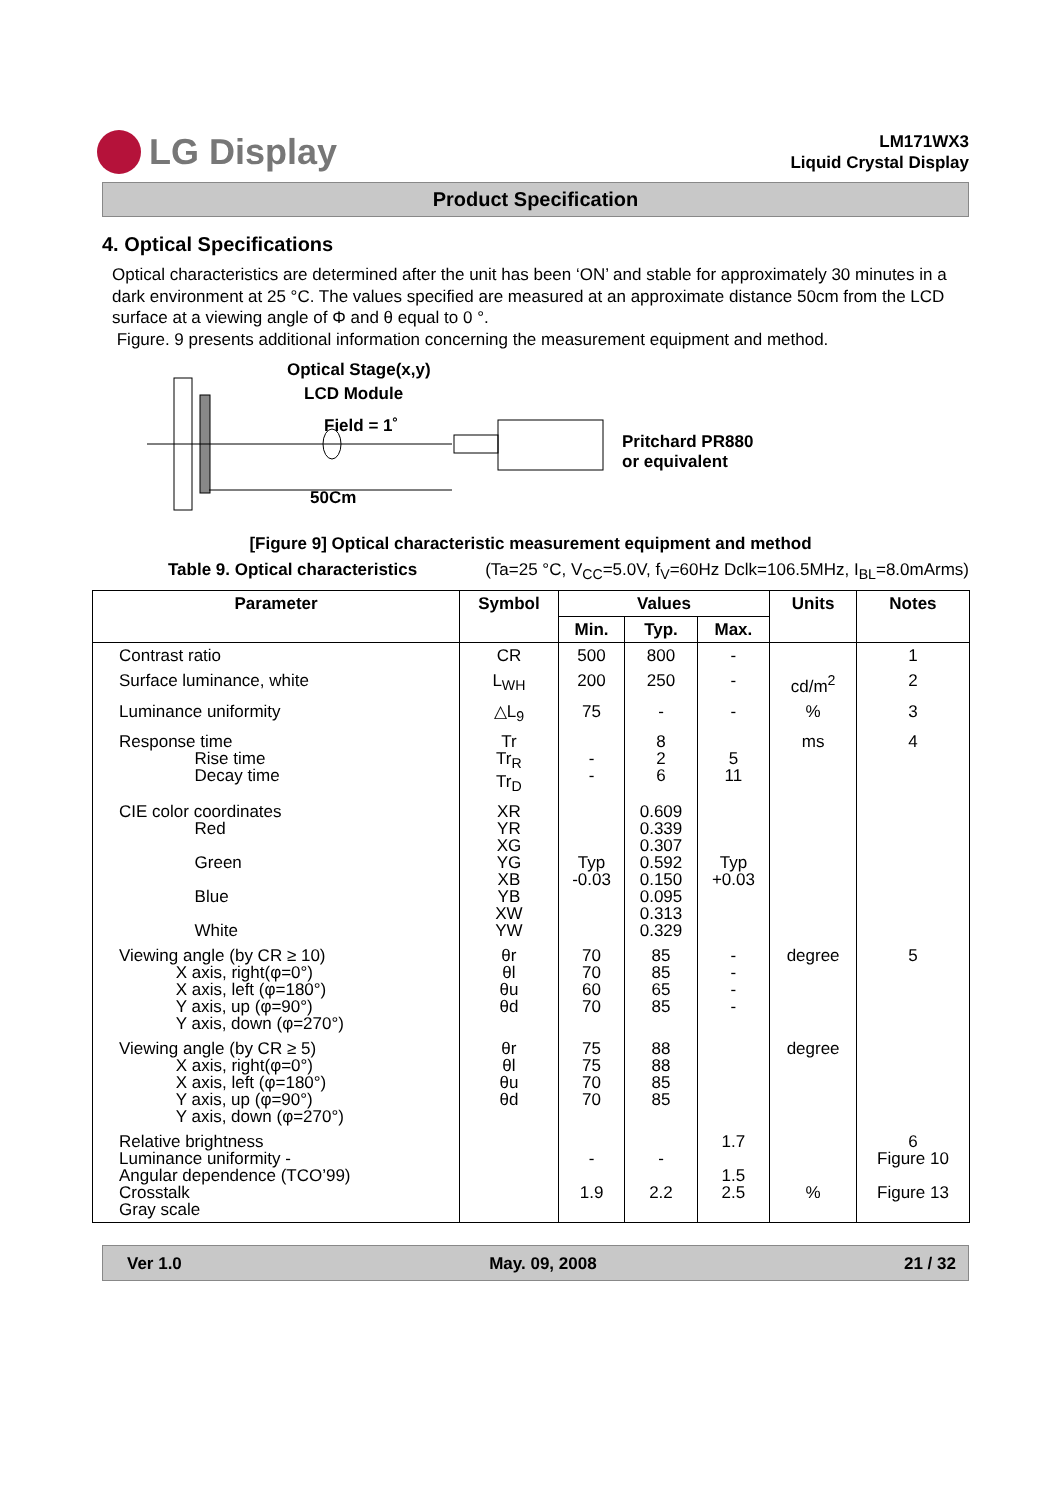LG Display
LM171WX3
Liquid Crystal Display
Product Specification
4. Optical Specifications
Optical characteristics are determined after the unit has been ‘ON’ and stable for approximately 30 minutes in a dark environment at 25 °C. The values specified are measured at an approximate distance 50cm from the LCD surface at a viewing angle of Φ and θ equal to 0 °.
Figure. 9 presents additional information concerning the measurement equipment and method.
Optical Stage(x,y)
LCD Module
Field = 1˚
Pritchard PR880
or equivalent
50Cm
[Figure 9] Optical characteristic measurement equipment and method
Table 9. Optical characteristics (Ta=25 °C, V<sub>CC</sub>=5.0V, f<sub>V</sub>=60Hz Dclk=106.5MHz, I<sub>BL</sub>=8.0mArms)
| Parameter | Symbol | Values | | | Units | Notes |
| --- | --- | --- | --- | --- | --- | --- |
| | | Min. | Typ. | Max. | | |
| Contrast ratio | CR | 500 | 800 | - | | 1 |
| Surface luminance, white | L<sub>WH</sub> | 200 | 250 | - | cd/m<sup>2</sup> | 2 |
| Luminance uniformity | △L<sub>9</sub> | 75 | - | - | % | 3 |
| Response time Rise time Decay time | Tr Tr<sub>R</sub> Tr<sub>D</sub> | - - | 8 2 6 | 5 11 | ms | 4 |
| CIE color coordinates Red Green Blue White | XR YR XG YG XB YB XW YW | Typ -0.03 | 0.609 0.339 0.307 0.592 0.150 0.095 0.313 0.329 | Typ +0.03 | | |
| Viewing angle (by CR ≥ 10) X axis, right(φ=0°) X axis, left (φ=180°) Y axis, up (φ=90°) Y axis, down (φ=270°) | θr θl θu θd | 70 70 60 70 | 85 85 65 85 | - - - - | degree | 5 |
| Viewing angle (by CR ≥ 5) X axis, right(φ=0°) X axis, left (φ=180°) Y axis, up (φ=90°) Y axis, down (φ=270°) | θr θl θu θd | 75 75 70 70 | 88 88 85 85 | | degree | |
| Relative brightness Luminance uniformity - Angular dependence (TCO’99) Crosstalk Gray scale | | - 1.9 | - 2.2 | 1.7 1.5 2.5 | % | 6 Figure 10 Figure 13 |
Ver 1.0 May. 09, 2008 21 / 32